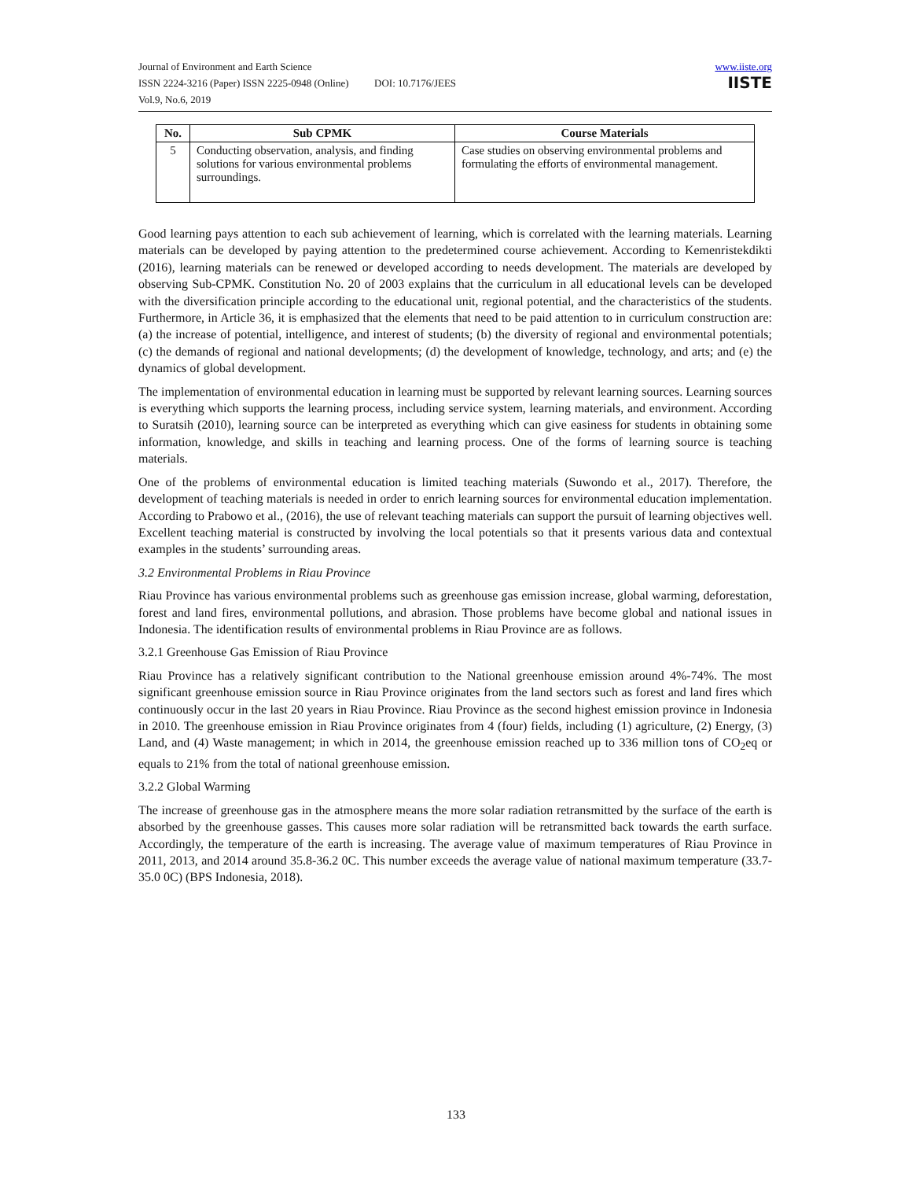Journal of Environment and Earth Science
ISSN 2224-3216 (Paper) ISSN 2225-0948 (Online) DOI: 10.7176/JEES
Vol.9, No.6, 2019
www.iiste.org
IISTE
| No. | Sub CPMK | Course Materials |
| --- | --- | --- |
| 5 | Conducting observation, analysis, and finding solutions for various environmental problems surroundings. | Case studies on observing environmental problems and formulating the efforts of environmental management. |
Good learning pays attention to each sub achievement of learning, which is correlated with the learning materials. Learning materials can be developed by paying attention to the predetermined course achievement. According to Kemenristekdikti (2016), learning materials can be renewed or developed according to needs development. The materials are developed by observing Sub-CPMK. Constitution No. 20 of 2003 explains that the curriculum in all educational levels can be developed with the diversification principle according to the educational unit, regional potential, and the characteristics of the students. Furthermore, in Article 36, it is emphasized that the elements that need to be paid attention to in curriculum construction are: (a) the increase of potential, intelligence, and interest of students; (b) the diversity of regional and environmental potentials; (c) the demands of regional and national developments; (d) the development of knowledge, technology, and arts; and (e) the dynamics of global development.
The implementation of environmental education in learning must be supported by relevant learning sources. Learning sources is everything which supports the learning process, including service system, learning materials, and environment. According to Suratsih (2010), learning source can be interpreted as everything which can give easiness for students in obtaining some information, knowledge, and skills in teaching and learning process. One of the forms of learning source is teaching materials.
One of the problems of environmental education is limited teaching materials (Suwondo et al., 2017). Therefore, the development of teaching materials is needed in order to enrich learning sources for environmental education implementation. According to Prabowo et al., (2016), the use of relevant teaching materials can support the pursuit of learning objectives well. Excellent teaching material is constructed by involving the local potentials so that it presents various data and contextual examples in the students’ surrounding areas.
3.2 Environmental Problems in Riau Province
Riau Province has various environmental problems such as greenhouse gas emission increase, global warming, deforestation, forest and land fires, environmental pollutions, and abrasion. Those problems have become global and national issues in Indonesia. The identification results of environmental problems in Riau Province are as follows.
3.2.1 Greenhouse Gas Emission of Riau Province
Riau Province has a relatively significant contribution to the National greenhouse emission around 4%-74%. The most significant greenhouse emission source in Riau Province originates from the land sectors such as forest and land fires which continuously occur in the last 20 years in Riau Province. Riau Province as the second highest emission province in Indonesia in 2010. The greenhouse emission in Riau Province originates from 4 (four) fields, including (1) agriculture, (2) Energy, (3) Land, and (4) Waste management; in which in 2014, the greenhouse emission reached up to 336 million tons of CO<sub>2</sub>eq or equals to 21% from the total of national greenhouse emission.
3.2.2 Global Warming
The increase of greenhouse gas in the atmosphere means the more solar radiation retransmitted by the surface of the earth is absorbed by the greenhouse gasses. This causes more solar radiation will be retransmitted back towards the earth surface. Accordingly, the temperature of the earth is increasing. The average value of maximum temperatures of Riau Province in 2011, 2013, and 2014 around 35.8-36.2 0C. This number exceeds the average value of national maximum temperature (33.7-35.0 0C) (BPS Indonesia, 2018).
133